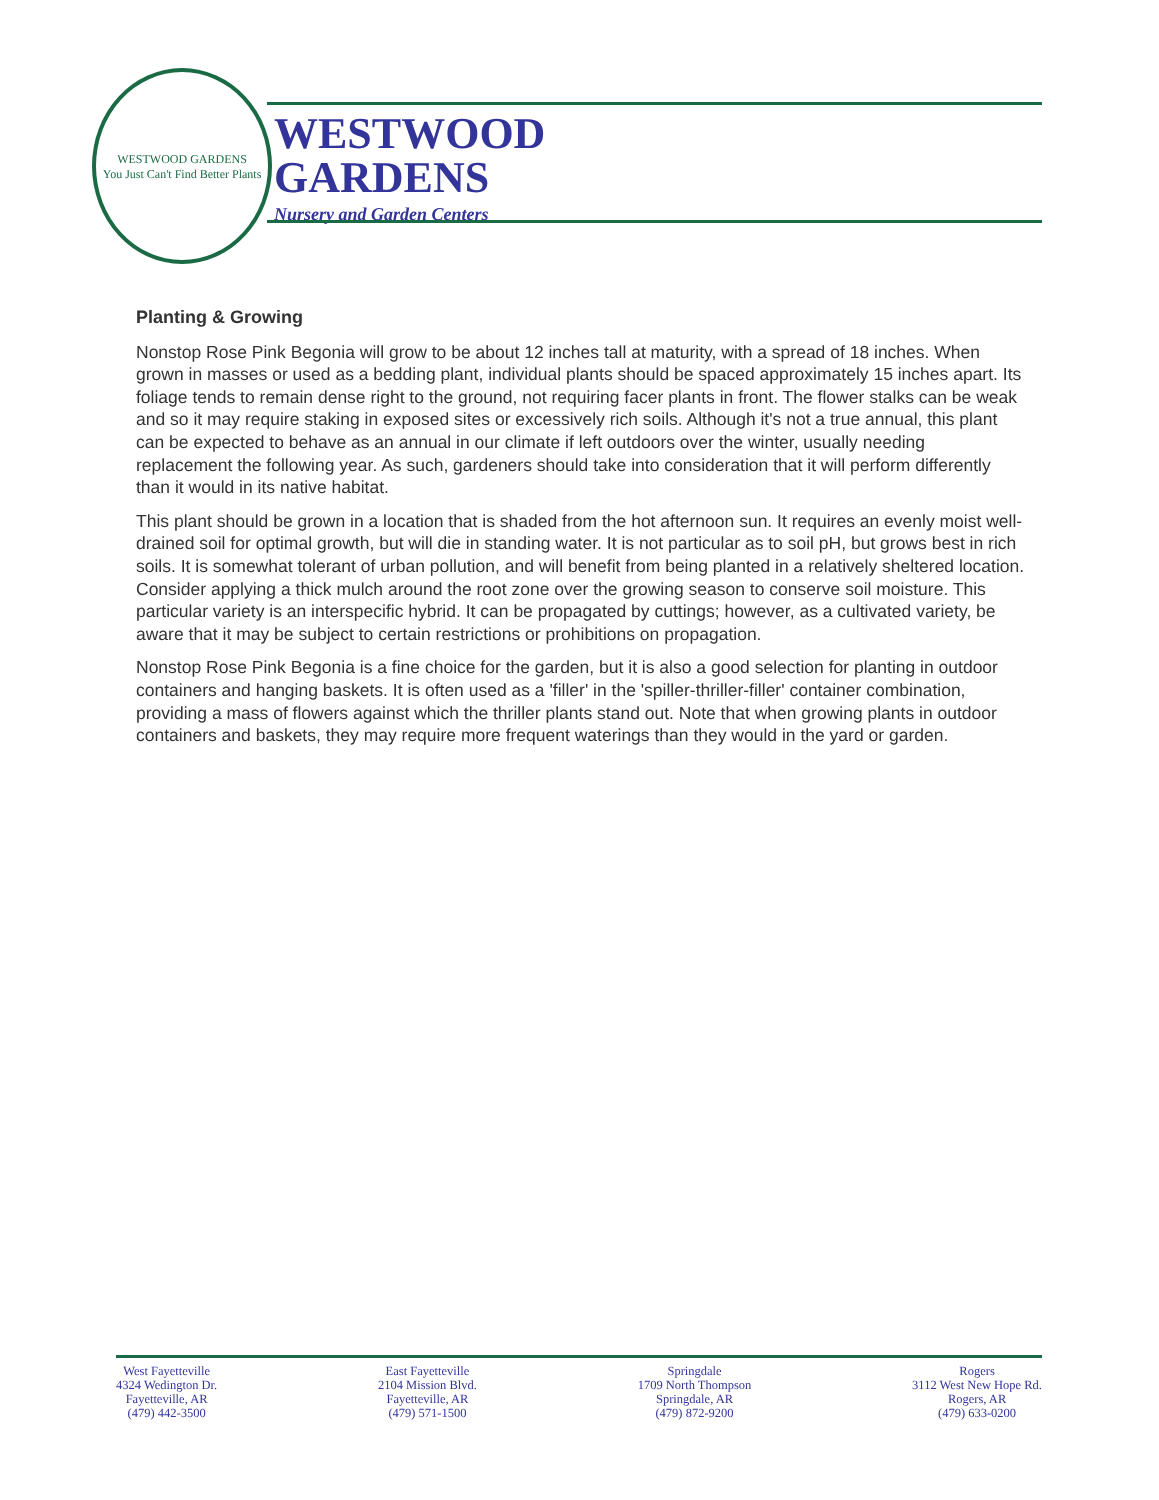WESTWOOD GARDENS
You Just Can't Find Better Plants
WESTWOOD
GARDENS
Nursery and Garden Centers
Planting & Growing
Nonstop Rose Pink Begonia will grow to be about 12 inches tall at maturity, with a spread of 18 inches. When grown in masses or used as a bedding plant, individual plants should be spaced approximately 15 inches apart. Its foliage tends to remain dense right to the ground, not requiring facer plants in front. The flower stalks can be weak and so it may require staking in exposed sites or excessively rich soils. Although it's not a true annual, this plant can be expected to behave as an annual in our climate if left outdoors over the winter, usually needing replacement the following year. As such, gardeners should take into consideration that it will perform differently than it would in its native habitat.
This plant should be grown in a location that is shaded from the hot afternoon sun. It requires an evenly moist well-drained soil for optimal growth, but will die in standing water. It is not particular as to soil pH, but grows best in rich soils. It is somewhat tolerant of urban pollution, and will benefit from being planted in a relatively sheltered location. Consider applying a thick mulch around the root zone over the growing season to conserve soil moisture. This particular variety is an interspecific hybrid. It can be propagated by cuttings; however, as a cultivated variety, be aware that it may be subject to certain restrictions or prohibitions on propagation.
Nonstop Rose Pink Begonia is a fine choice for the garden, but it is also a good selection for planting in outdoor containers and hanging baskets. It is often used as a 'filler' in the 'spiller-thriller-filler' container combination, providing a mass of flowers against which the thriller plants stand out. Note that when growing plants in outdoor containers and baskets, they may require more frequent waterings than they would in the yard or garden.
West Fayetteville
4324 Wedington Dr.
Fayetteville, AR
(479) 442-3500
East Fayetteville
2104 Mission Blvd.
Fayetteville, AR
(479) 571-1500
Springdale
1709 North Thompson
Springdale, AR
(479) 872-9200
Rogers
3112 West New Hope Rd.
Rogers, AR
(479) 633-0200